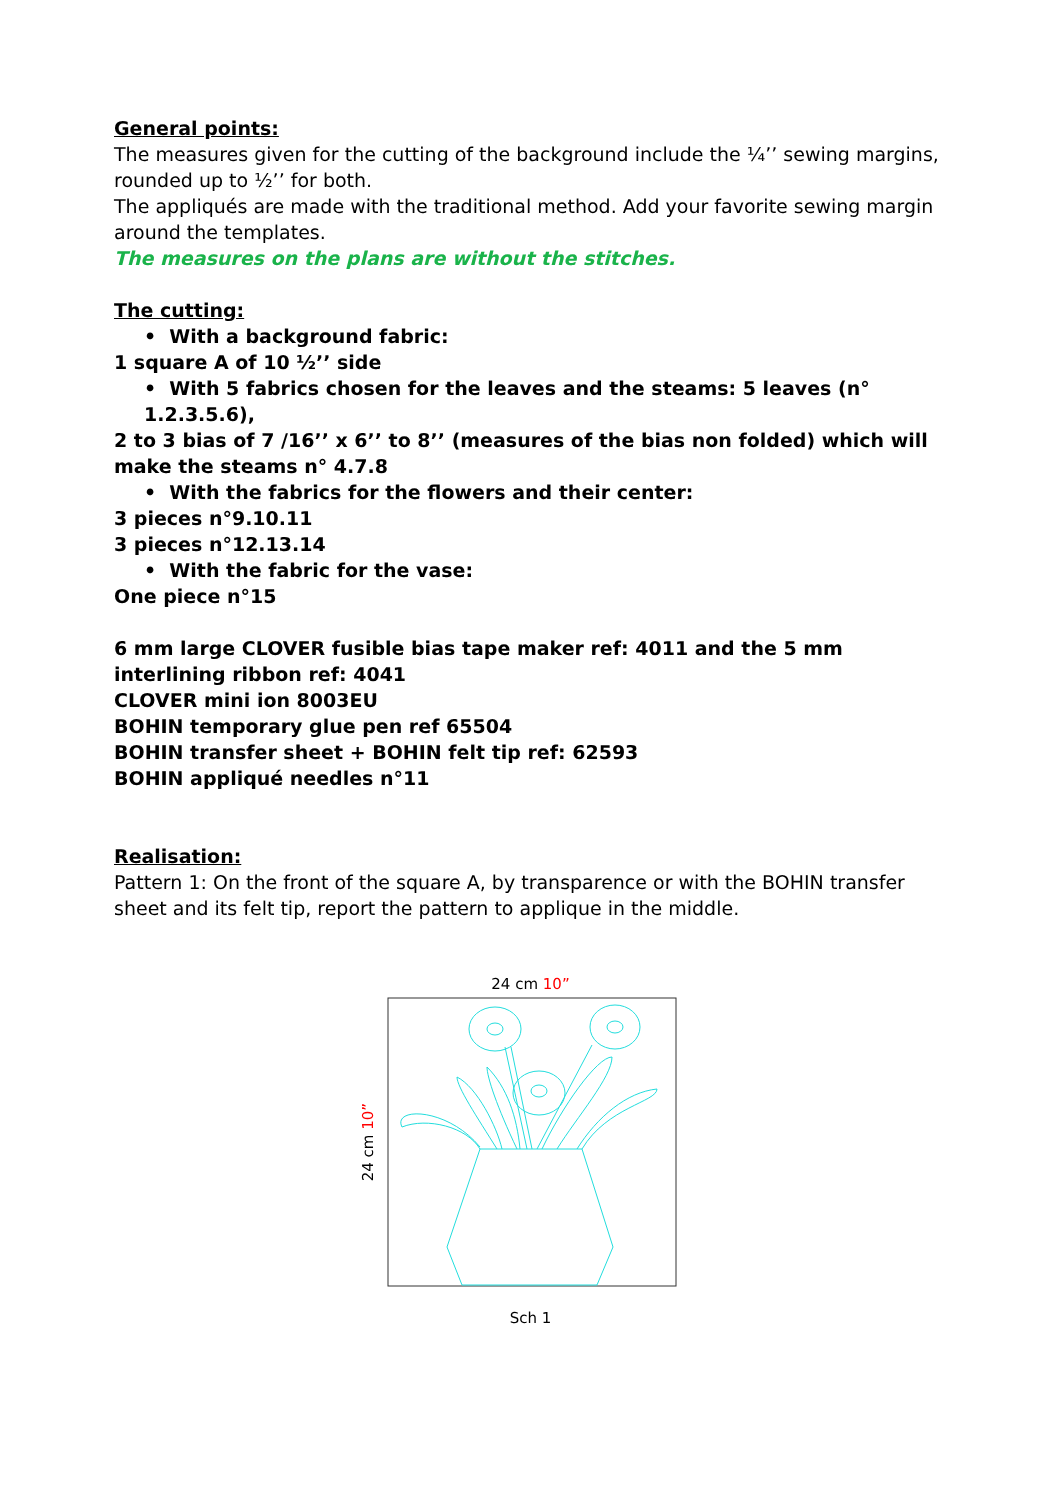General points:
The measures given for the cutting of the background include the ¼’’ sewing margins, rounded up to ½’’ for both.
The appliqués are made with the traditional method. Add your favorite sewing margin around the templates.
The measures on the plans are without the stitches.
The cutting:
• With a background fabric:
1 square A of 10 ½’’ side
• With 5 fabrics chosen for the leaves and the steams: 5 leaves (n° 1.2.3.5.6),
2 to 3 bias of 7 /16’’ x 6’’ to 8’’ (measures of the bias non folded) which will make the steams n° 4.7.8
• With the fabrics for the flowers and their center:
3 pieces n°9.10.11
3 pieces n°12.13.14
• With the fabric for the vase:
One piece n°15
6 mm large CLOVER fusible bias tape maker ref: 4011 and the 5 mm interlining ribbon ref: 4041
CLOVER mini ion 8003EU
BOHIN temporary glue pen ref 65504
BOHIN transfer sheet + BOHIN felt tip ref: 62593
BOHIN appliqué needles n°11
Realisation:
Pattern 1: On the front of the square A, by transparence or with the BOHIN transfer sheet and its felt tip, report the pattern to applique in the middle.
24 cm 10”
24 cm 10”
Sch 1